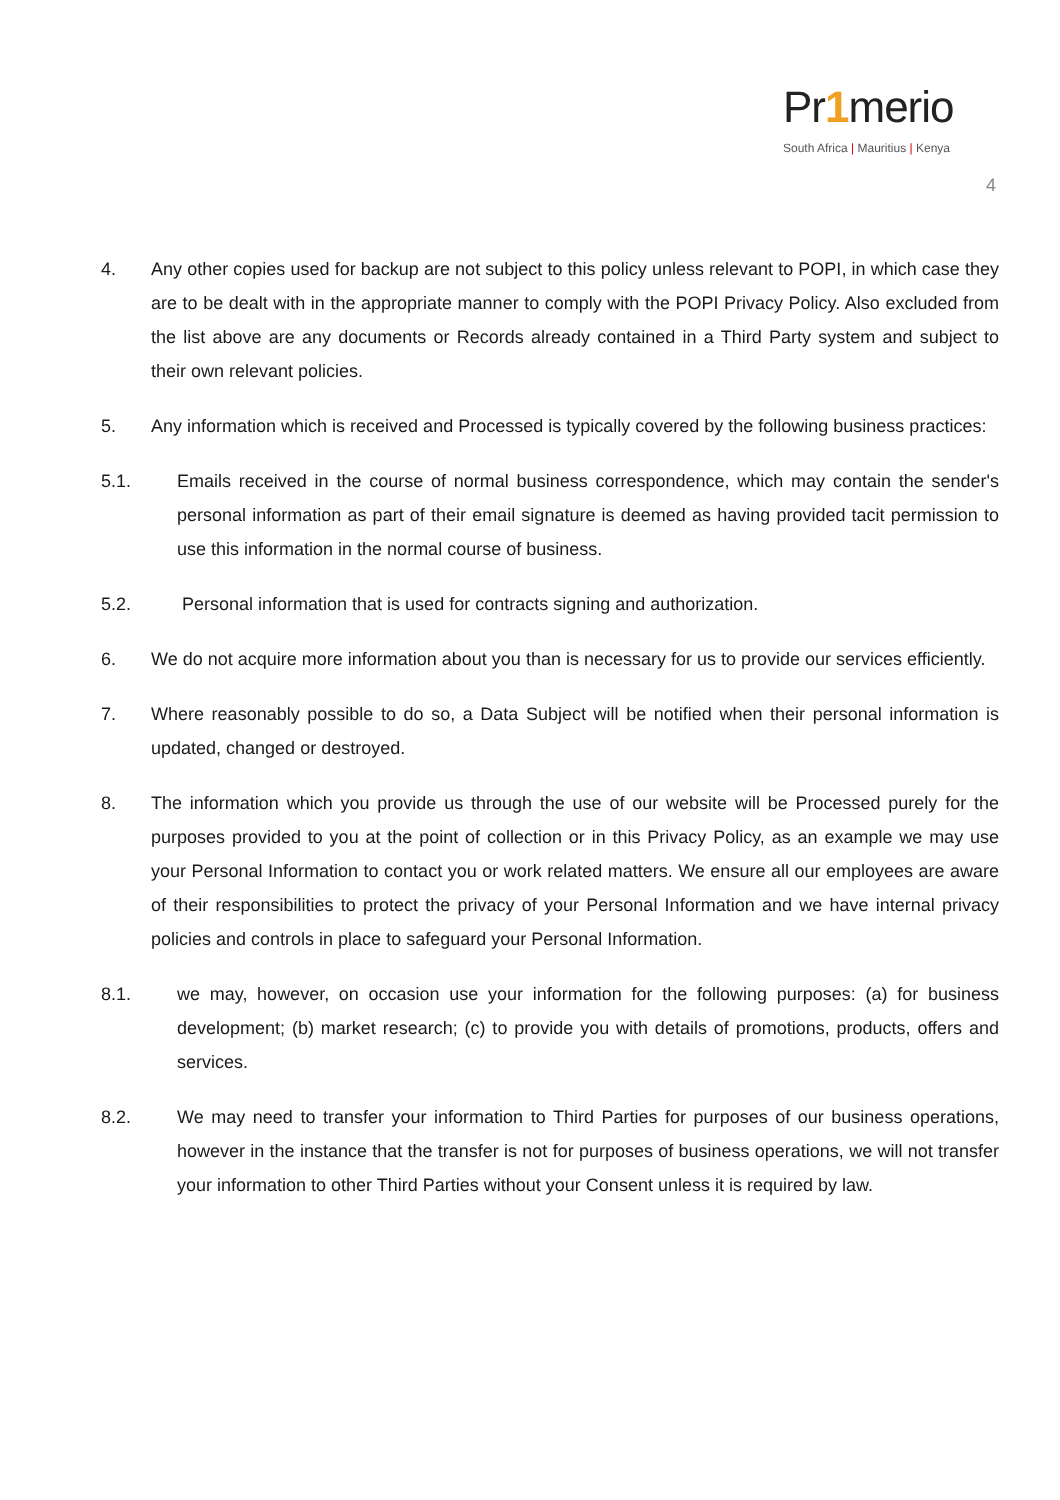Pr1merio
South Africa | Mauritius | Kenya
4
4. Any other copies used for backup are not subject to this policy unless relevant to POPI, in which case they are to be dealt with in the appropriate manner to comply with the POPI Privacy Policy. Also excluded from the list above are any documents or Records already contained in a Third Party system and subject to their own relevant policies.
5. Any information which is received and Processed is typically covered by the following business practices:
5.1. Emails received in the course of normal business correspondence, which may contain the sender's personal information as part of their email signature is deemed as having provided tacit permission to use this information in the normal course of business.
5.2. Personal information that is used for contracts signing and authorization.
6. We do not acquire more information about you than is necessary for us to provide our services efficiently.
7. Where reasonably possible to do so, a Data Subject will be notified when their personal information is updated, changed or destroyed.
8. The information which you provide us through the use of our website will be Processed purely for the purposes provided to you at the point of collection or in this Privacy Policy, as an example we may use your Personal Information to contact you or work related matters. We ensure all our employees are aware of their responsibilities to protect the privacy of your Personal Information and we have internal privacy policies and controls in place to safeguard your Personal Information.
8.1. we may, however, on occasion use your information for the following purposes: (a) for business development; (b) market research; (c) to provide you with details of promotions, products, offers and services.
8.2. We may need to transfer your information to Third Parties for purposes of our business operations, however in the instance that the transfer is not for purposes of business operations, we will not transfer your information to other Third Parties without your Consent unless it is required by law.